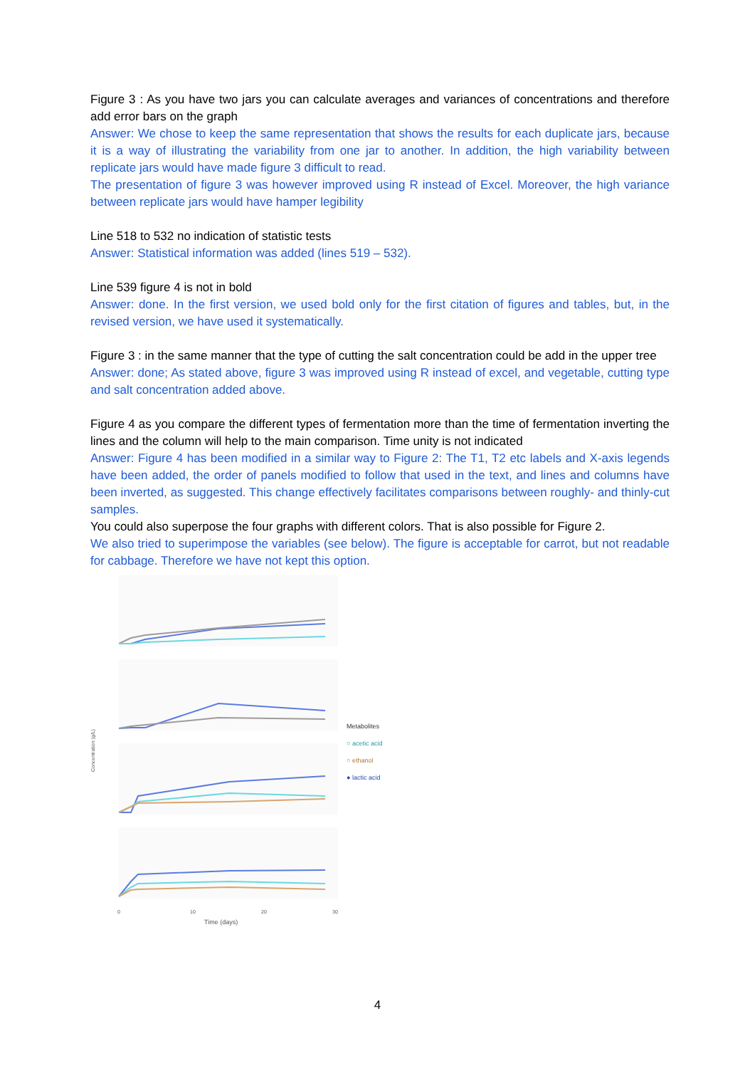Figure 3 : As you have two jars you can calculate averages and variances of concentrations and therefore add error bars on the graph
Answer: We chose to keep the same representation that shows the results for each duplicate jars, because it is a way of illustrating the variability from one jar to another. In addition, the high variability between replicate jars would have made figure 3 difficult to read.
The presentation of figure 3 was however improved using R instead of Excel. Moreover, the high variance between replicate jars would have hamper legibility
Line 518 to 532 no indication of statistic tests
Answer: Statistical information was added (lines 519 – 532).
Line 539 figure 4 is not in bold
Answer: done. In the first version, we used bold only for the first citation of figures and tables, but, in the revised version, we have used it systematically.
Figure 3 : in the same manner that the type of cutting the salt concentration could be add in the upper tree
Answer: done; As stated above, figure 3 was improved using R instead of excel, and vegetable, cutting type and salt concentration added above.
Figure 4 as you compare the different types of fermentation more than the time of fermentation inverting the lines and the column will help to the main comparison. Time unity is not indicated
Answer: Figure 4 has been modified in a similar way to Figure 2: The T1, T2 etc labels and X-axis legends have been added, the order of panels modified to follow that used in the text, and lines and columns have been inverted, as suggested. This change effectively facilitates comparisons between roughly- and thinly-cut samples.
You could also superpose the four graphs with different colors. That is also possible for Figure 2.
We also tried to superimpose the variables (see below). The figure is acceptable for carrot, but not readable for cabbage. Therefore we have not kept this option.
Concentration (g/L)
0
10
20
30
Time (days)
Metabolites
○ acetic acid
○ ethanol
● lactic acid
4